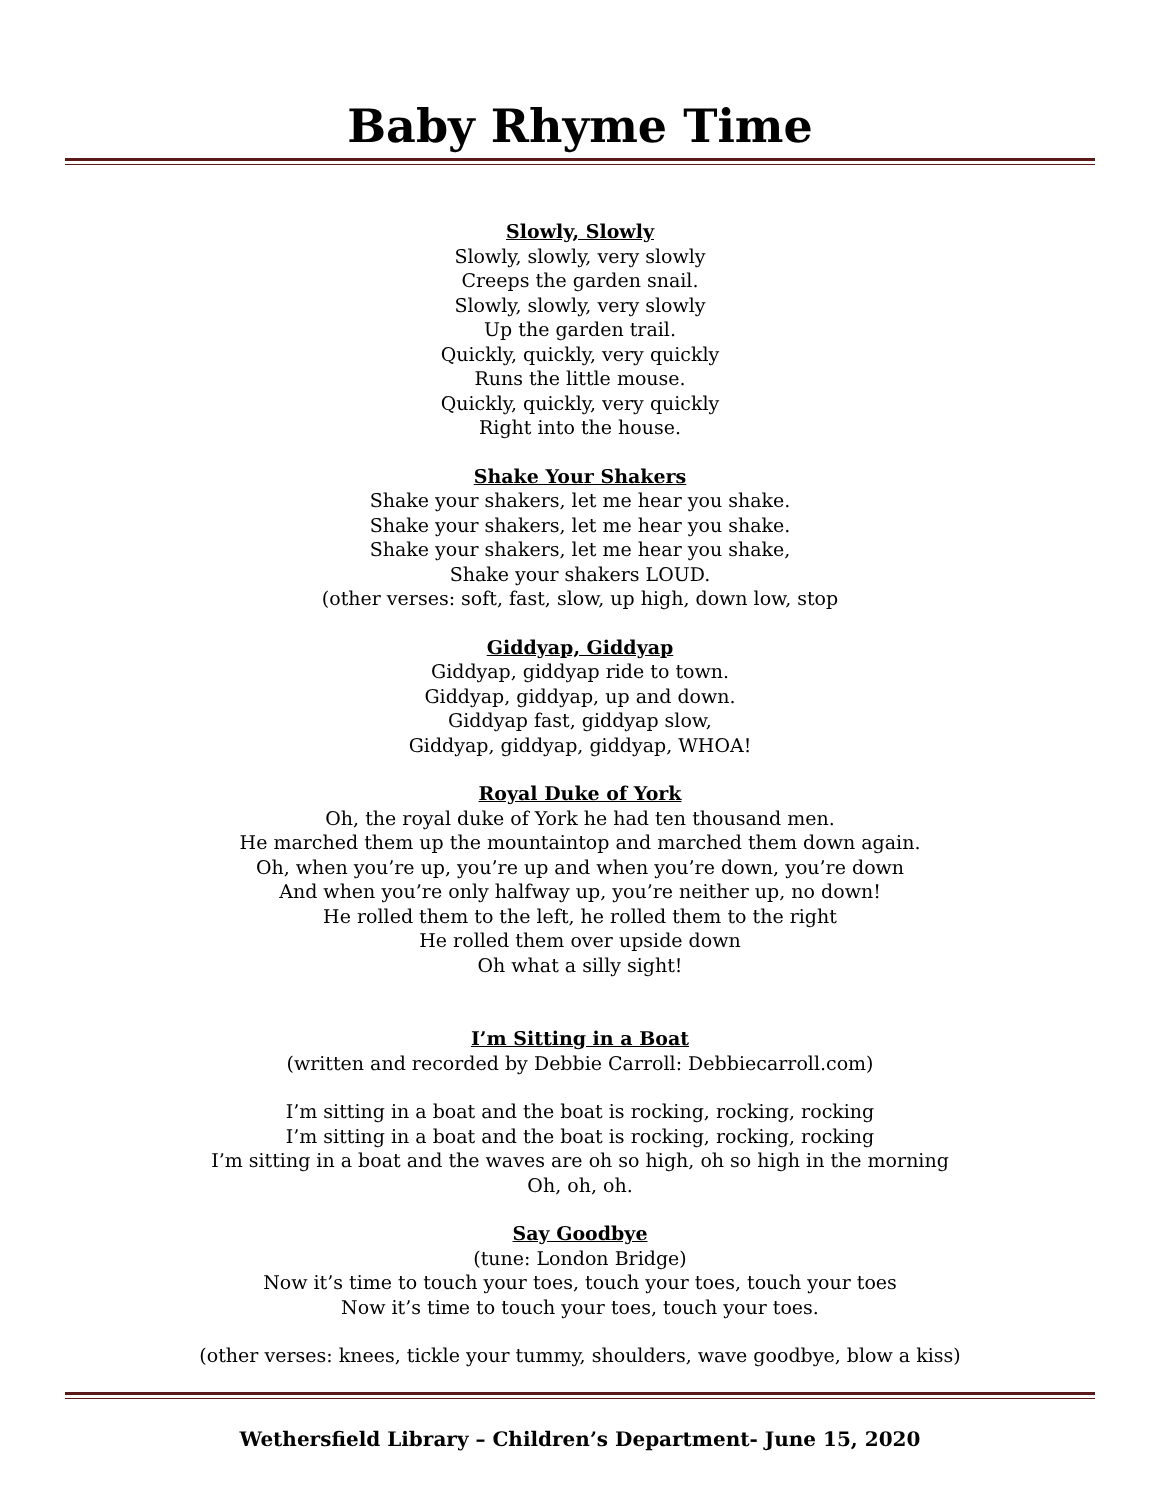Baby Rhyme Time
Slowly, Slowly
Slowly, slowly, very slowly
Creeps the garden snail.
Slowly, slowly, very slowly
Up the garden trail.
Quickly, quickly, very quickly
Runs the little mouse.
Quickly, quickly, very quickly
Right into the house.
Shake Your Shakers
Shake your shakers, let me hear you shake.
Shake your shakers, let me hear you shake.
Shake your shakers, let me hear you shake,
Shake your shakers LOUD.
(other verses: soft, fast, slow, up high, down low, stop
Giddyap, Giddyap
Giddyap, giddyap ride to town.
Giddyap, giddyap, up and down.
Giddyap fast, giddyap slow,
Giddyap, giddyap, giddyap, WHOA!
Royal Duke of York
Oh, the royal duke of York he had ten thousand men.
He marched them up the mountaintop and marched them down again.
Oh, when you’re up, you’re up and when you’re down, you’re down
And when you’re only halfway up, you’re neither up, no down!
He rolled them to the left, he rolled them to the right
He rolled them over upside down
Oh what a silly sight!
I’m Sitting in a Boat
(written and recorded by Debbie Carroll: Debbiecarroll.com)
I’m sitting in a boat and the boat is rocking, rocking, rocking
I’m sitting in a boat and the boat is rocking, rocking, rocking
I’m sitting in a boat and the waves are oh so high, oh so high in the morning
Oh, oh, oh.
Say Goodbye
(tune: London Bridge)
Now it’s time to touch your toes, touch your toes, touch your toes
Now it’s time to touch your toes, touch your toes.
(other verses: knees, tickle your tummy, shoulders, wave goodbye, blow a kiss)
Wethersfield Library – Children’s Department- June 15, 2020